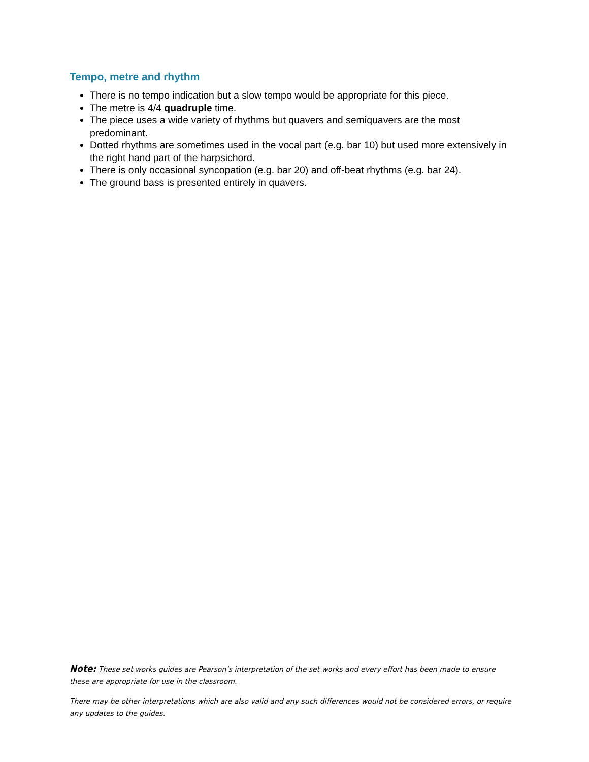Tempo, metre and rhythm
There is no tempo indication but a slow tempo would be appropriate for this piece.
The metre is 4/4 quadruple time.
The piece uses a wide variety of rhythms but quavers and semiquavers are the most predominant.
Dotted rhythms are sometimes used in the vocal part (e.g. bar 10) but used more extensively in the right hand part of the harpsichord.
There is only occasional syncopation (e.g. bar 20) and off-beat rhythms (e.g. bar 24).
The ground bass is presented entirely in quavers.
Note: These set works guides are Pearson’s interpretation of the set works and every effort has been made to ensure these are appropriate for use in the classroom.
There may be other interpretations which are also valid and any such differences would not be considered errors, or require any updates to the guides.